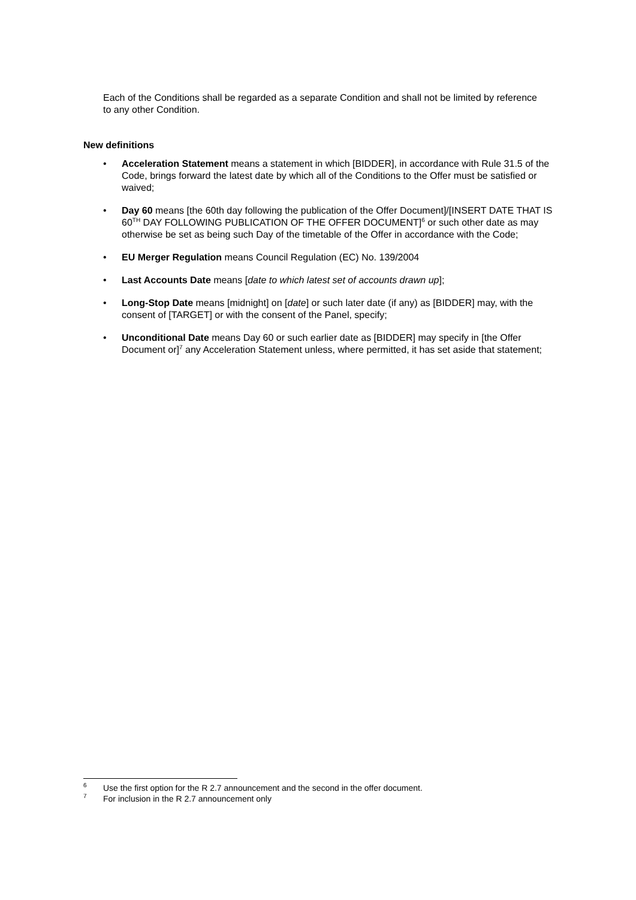Each of the Conditions shall be regarded as a separate Condition and shall not be limited by reference to any other Condition.
New definitions
• Acceleration Statement means a statement in which [BIDDER], in accordance with Rule 31.5 of the Code, brings forward the latest date by which all of the Conditions to the Offer must be satisfied or waived;
• Day 60 means [the 60th day following the publication of the Offer Document]/[INSERT DATE THAT IS 60<sup>TH</sup> DAY FOLLOWING PUBLICATION OF THE OFFER DOCUMENT]<sup>6</sup> or such other date as may otherwise be set as being such Day of the timetable of the Offer in accordance with the Code;
• EU Merger Regulation means Council Regulation (EC) No. 139/2004
• Last Accounts Date means [date to which latest set of accounts drawn up];
• Long-Stop Date means [midnight] on [date] or such later date (if any) as [BIDDER] may, with the consent of [TARGET] or with the consent of the Panel, specify;
• Unconditional Date means Day 60 or such earlier date as [BIDDER] may specify in [the Offer Document or]<sup>7</sup> any Acceleration Statement unless, where permitted, it has set aside that statement;
<sup>6</sup> Use the first option for the R 2.7 announcement and the second in the offer document.
<sup>7</sup> For inclusion in the R 2.7 announcement only